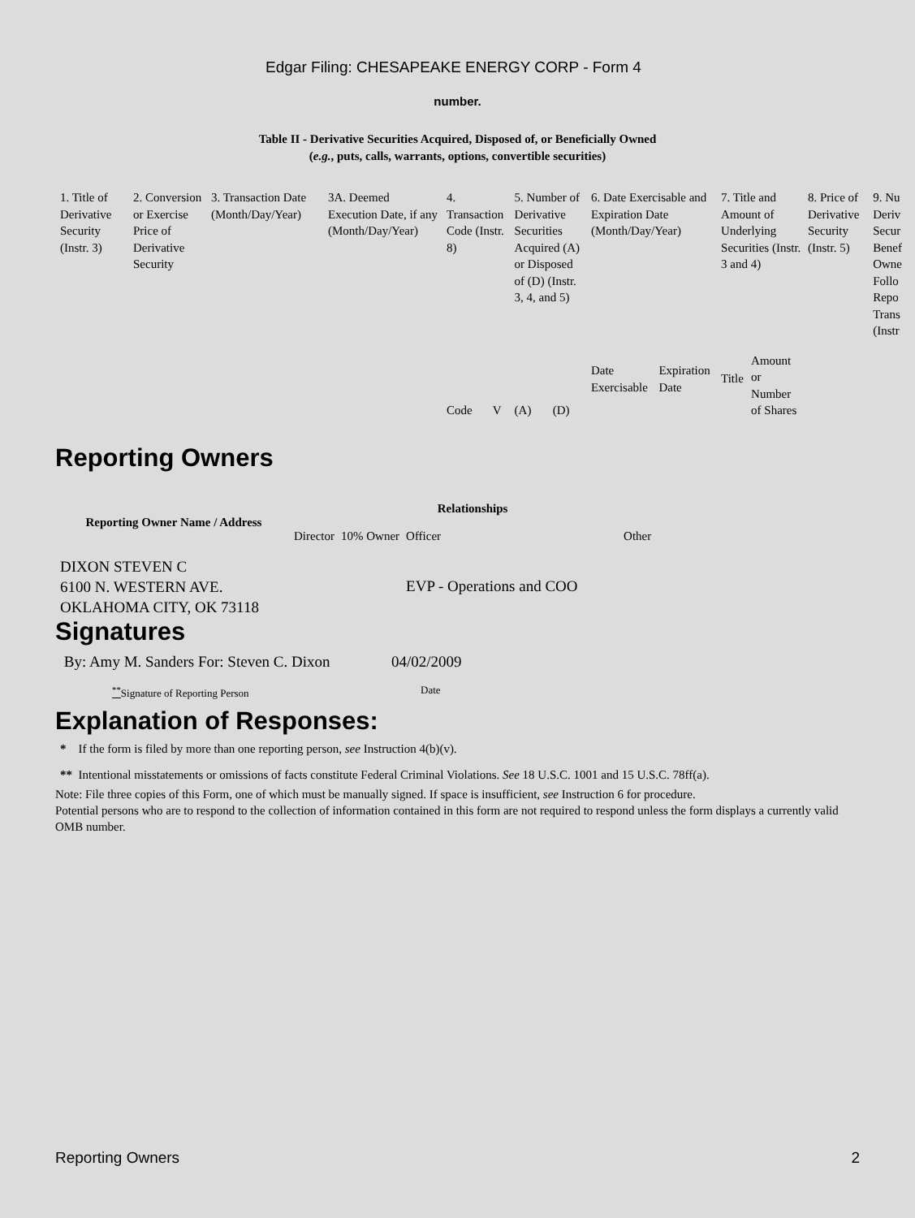Edgar Filing: CHESAPEAKE ENERGY CORP - Form 4
number.
Table II - Derivative Securities Acquired, Disposed of, or Beneficially Owned
(e.g., puts, calls, warrants, options, convertible securities)
| 1. Title of Derivative Security (Instr. 3) | 2. Conversion or Exercise Price of Derivative Security | 3. Transaction Date (Month/Day/Year) | 3A. Deemed Execution Date, if any (Month/Day/Year) | 4. Transaction Code (Instr. 8) | | 5. Number of Derivative Securities Acquired (A) or Disposed of (D) (Instr. 3, 4, and 5) | | 6. Date Exercisable and Expiration Date (Month/Day/Year) | | 7. Title and Amount of Underlying Securities (Instr. 3 and 4) | | 8. Price of Derivative Security (Instr. 5) | 9. Nu Deriv Secur Benef Owne Follo Repo Trans (Instr |
| --- | --- | --- | --- | --- | --- | --- | --- | --- | --- | --- | --- | --- | --- |
| | | | | Code | V | (A) | (D) | Date Exercisable | Expiration Date | Title | Amount or Number of Shares | | |
Reporting Owners
| Reporting Owner Name / Address | Relationships | | | |
| --- | --- | --- | --- | --- |
| | Director | 10% Owner | Officer | Other |
| DIXON STEVEN C 6100 N. WESTERN AVE. OKLAHOMA CITY, OK 73118 | | | EVP - Operations and COO | |
Signatures
| By: Amy M. Sanders For: Steven C. Dixon | 04/02/2009 |
| <sup>**</sup> Signature of Reporting Person | Date |
Explanation of Responses:
* If the form is filed by more than one reporting person, see Instruction 4(b)(v).
** Intentional misstatements or omissions of facts constitute Federal Criminal Violations. See 18 U.S.C. 1001 and 15 U.S.C. 78ff(a).
Note: File three copies of this Form, one of which must be manually signed. If space is insufficient, see Instruction 6 for procedure.
Potential persons who are to respond to the collection of information contained in this form are not required to respond unless the form displays a currently valid OMB number.
Reporting Owners 2